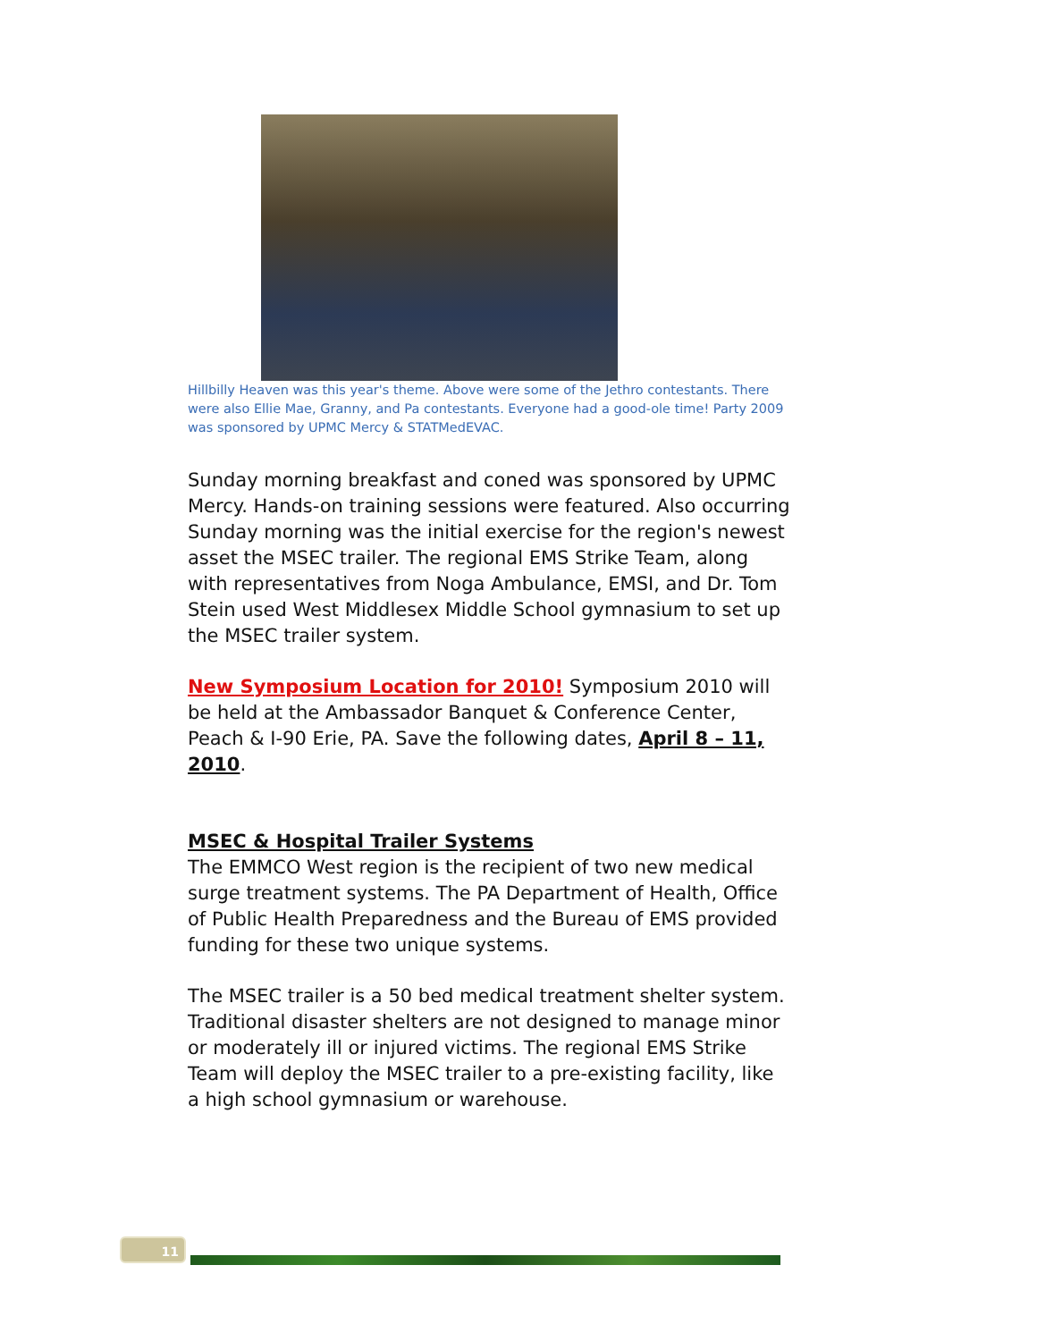Hillbilly Heaven was this year's theme. Above were some of the Jethro contestants. There were also Ellie Mae, Granny, and Pa contestants. Everyone had a good-ole time! Party 2009 was sponsored by UPMC Mercy & STATMedEVAC.
Sunday morning breakfast and coned was sponsored by UPMC Mercy. Hands-on training sessions were featured. Also occurring Sunday morning was the initial exercise for the region's newest asset the MSEC trailer. The regional EMS Strike Team, along with representatives from Noga Ambulance, EMSI, and Dr. Tom Stein used West Middlesex Middle School gymnasium to set up the MSEC trailer system.
New Symposium Location for 2010! Symposium 2010 will be held at the Ambassador Banquet & Conference Center, Peach & I-90 Erie, PA. Save the following dates, April 8 – 11, 2010.
MSEC & Hospital Trailer Systems
The EMMCO West region is the recipient of two new medical surge treatment systems. The PA Department of Health, Office of Public Health Preparedness and the Bureau of EMS provided funding for these two unique systems.
The MSEC trailer is a 50 bed medical treatment shelter system. Traditional disaster shelters are not designed to manage minor or moderately ill or injured victims. The regional EMS Strike Team will deploy the MSEC trailer to a pre-existing facility, like a high school gymnasium or warehouse.
11